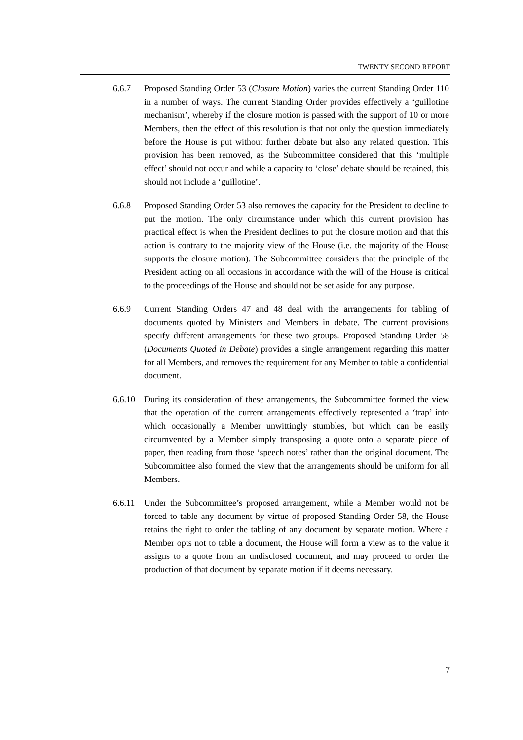TWENTY SECOND REPORT
6.6.7 Proposed Standing Order 53 (Closure Motion) varies the current Standing Order 110 in a number of ways. The current Standing Order provides effectively a ‘guillotine mechanism’, whereby if the closure motion is passed with the support of 10 or more Members, then the effect of this resolution is that not only the question immediately before the House is put without further debate but also any related question. This provision has been removed, as the Subcommittee considered that this ‘multiple effect’ should not occur and while a capacity to ‘close’ debate should be retained, this should not include a ‘guillotine’.
6.6.8 Proposed Standing Order 53 also removes the capacity for the President to decline to put the motion. The only circumstance under which this current provision has practical effect is when the President declines to put the closure motion and that this action is contrary to the majority view of the House (i.e. the majority of the House supports the closure motion). The Subcommittee considers that the principle of the President acting on all occasions in accordance with the will of the House is critical to the proceedings of the House and should not be set aside for any purpose.
6.6.9 Current Standing Orders 47 and 48 deal with the arrangements for tabling of documents quoted by Ministers and Members in debate. The current provisions specify different arrangements for these two groups. Proposed Standing Order 58 (Documents Quoted in Debate) provides a single arrangement regarding this matter for all Members, and removes the requirement for any Member to table a confidential document.
6.6.10
During its consideration of these arrangements, the Subcommittee formed the view that the operation of the current arrangements effectively represented a ‘trap’ into which occasionally a Member unwittingly stumbles, but which can be easily circumvented by a Member simply transposing a quote onto a separate piece of paper, then reading from those ‘speech notes’ rather than the original document. The Subcommittee also formed the view that the arrangements should be uniform for all Members.
6.6.11
Under the Subcommittee’s proposed arrangement, while a Member would not be forced to table any document by virtue of proposed Standing Order 58, the House retains the right to order the tabling of any document by separate motion. Where a Member opts not to table a document, the House will form a view as to the value it assigns to a quote from an undisclosed document, and may proceed to order the production of that document by separate motion if it deems necessary.
7